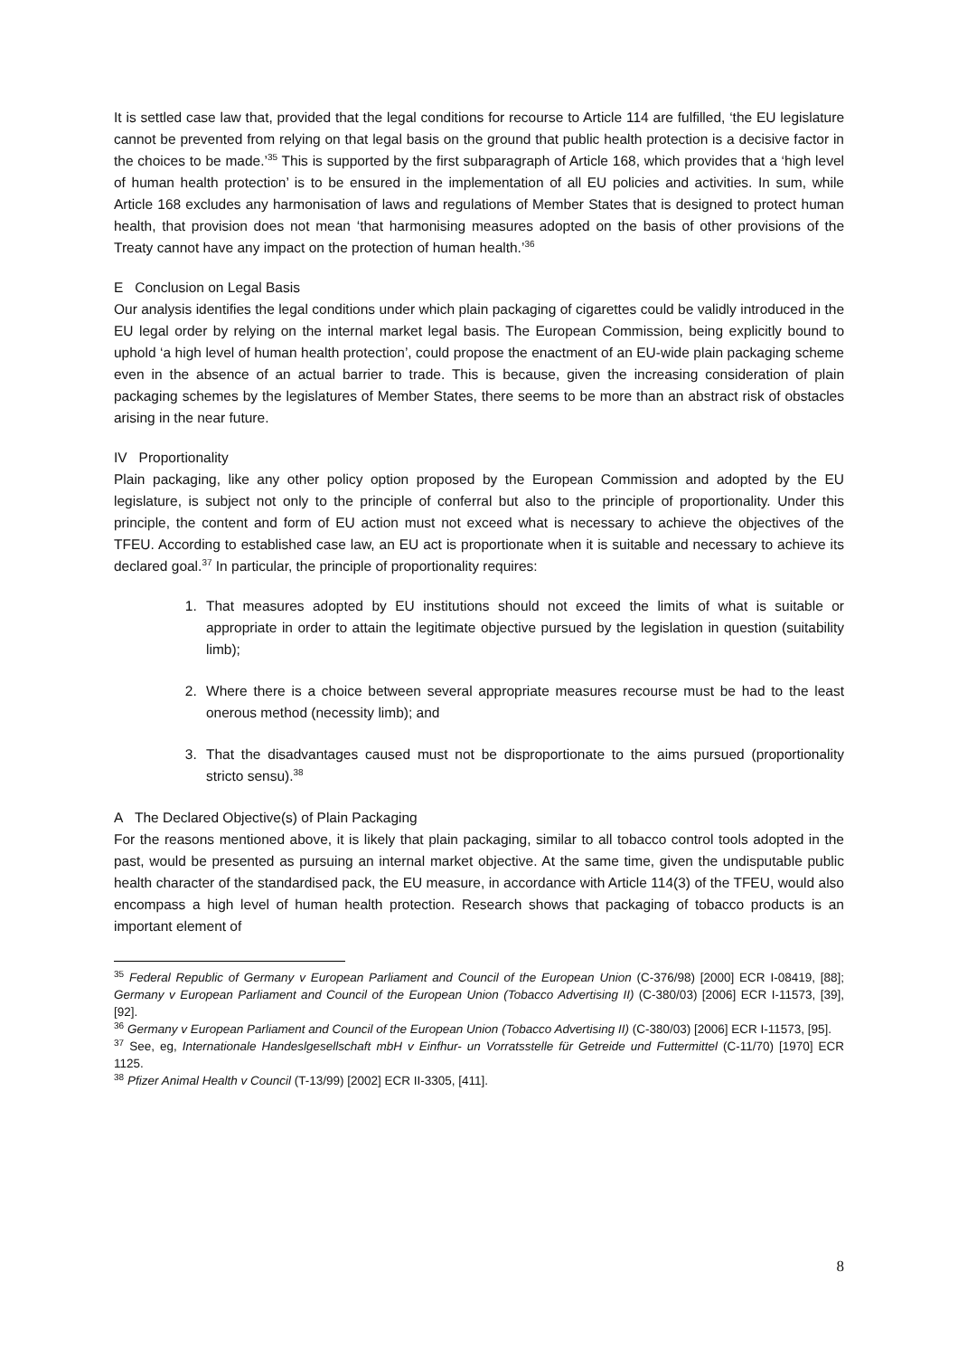It is settled case law that, provided that the legal conditions for recourse to Article 114 are fulfilled, ‘the EU legislature cannot be prevented from relying on that legal basis on the ground that public health protection is a decisive factor in the choices to be made.’<sup>35</sup> This is supported by the first subparagraph of Article 168, which provides that a ‘high level of human health protection’ is to be ensured in the implementation of all EU policies and activities. In sum, while Article 168 excludes any harmonisation of laws and regulations of Member States that is designed to protect human health, that provision does not mean ‘that harmonising measures adopted on the basis of other provisions of the Treaty cannot have any impact on the protection of human health.’<sup>36</sup>
E Conclusion on Legal Basis
Our analysis identifies the legal conditions under which plain packaging of cigarettes could be validly introduced in the EU legal order by relying on the internal market legal basis. The European Commission, being explicitly bound to uphold ‘a high level of human health protection’, could propose the enactment of an EU-wide plain packaging scheme even in the absence of an actual barrier to trade. This is because, given the increasing consideration of plain packaging schemes by the legislatures of Member States, there seems to be more than an abstract risk of obstacles arising in the near future.
IV Proportionality
Plain packaging, like any other policy option proposed by the European Commission and adopted by the EU legislature, is subject not only to the principle of conferral but also to the principle of proportionality. Under this principle, the content and form of EU action must not exceed what is necessary to achieve the objectives of the TFEU. According to established case law, an EU act is proportionate when it is suitable and necessary to achieve its declared goal.<sup>37</sup> In particular, the principle of proportionality requires:
1. That measures adopted by EU institutions should not exceed the limits of what is suitable or appropriate in order to attain the legitimate objective pursued by the legislation in question (suitability limb);
2. Where there is a choice between several appropriate measures recourse must be had to the least onerous method (necessity limb); and
3. That the disadvantages caused must not be disproportionate to the aims pursued (proportionality stricto sensu).<sup>38</sup>
A The Declared Objective(s) of Plain Packaging
For the reasons mentioned above, it is likely that plain packaging, similar to all tobacco control tools adopted in the past, would be presented as pursuing an internal market objective. At the same time, given the undisputable public health character of the standardised pack, the EU measure, in accordance with Article 114(3) of the TFEU, would also encompass a high level of human health protection. Research shows that packaging of tobacco products is an important element of
<sup>35</sup> Federal Republic of Germany v European Parliament and Council of the European Union (C-376/98) [2000] ECR I-08419, [88]; Germany v European Parliament and Council of the European Union (Tobacco Advertising II) (C-380/03) [2006] ECR I-11573, [39], [92].
<sup>36</sup> Germany v European Parliament and Council of the European Union (Tobacco Advertising II) (C-380/03) [2006] ECR I-11573, [95].
<sup>37</sup> See, eg, Internationale Handeslgesellschaft mbH v Einfhur- un Vorratsstelle für Getreide und Futtermittel (C-11/70) [1970] ECR 1125.
<sup>38</sup> Pfizer Animal Health v Council (T-13/99) [2002] ECR II-3305, [411].
8